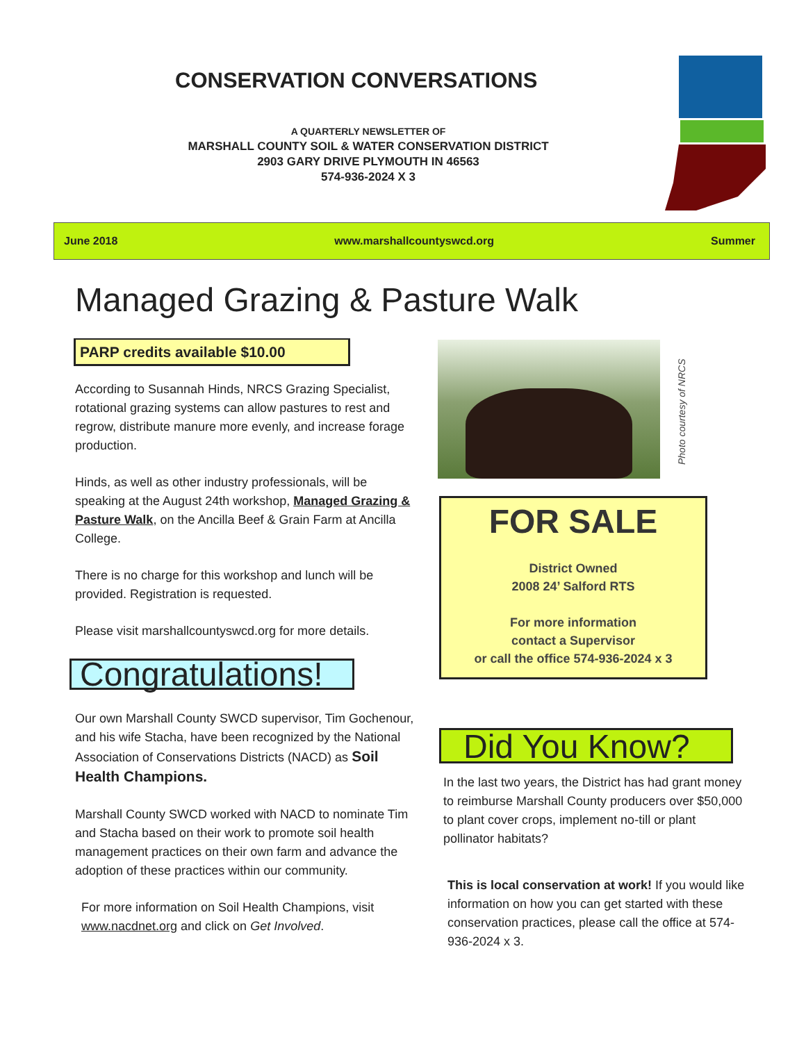CONSERVATION CONVERSATIONS
A QUARTERLY NEWSLETTER OF
MARSHALL COUNTY SOIL & WATER CONSERVATION DISTRICT
2903 GARY DRIVE PLYMOUTH IN 46563
574-936-2024 X 3
June 2018 www.marshallcountyswcd.org Summer
Managed Grazing & Pasture Walk
PARP credits available $10.00
According to Susannah Hinds, NRCS Grazing Specialist, rotational grazing systems can allow pastures to rest and regrow, distribute manure more evenly, and increase forage production.
Hinds, as well as other industry professionals, will be speaking at the August 24th workshop, Managed Grazing & Pasture Walk, on the Ancilla Beef & Grain Farm at Ancilla College.
There is no charge for this workshop and lunch will be provided. Registration is requested.
Please visit marshallcountyswcd.org for more details.
Congratulations!
Our own Marshall County SWCD supervisor, Tim Gochenour, and his wife Stacha, have been recognized by the National Association of Conservations Districts (NACD) as Soil Health Champions.
Marshall County SWCD worked with NACD to nominate Tim and Stacha based on their work to promote soil health management practices on their own farm and advance the adoption of these practices within our community.
For more information on Soil Health Champions, visit www.nacdnet.org and click on Get Involved.
Photo courtesy of NRCS
FOR SALE
District Owned
2008 24’ Salford RTS
For more information
contact a Supervisor
or call the office 574-936-2024 x 3
Did You Know?
In the last two years, the District has had grant money to reimburse Marshall County producers over $50,000 to plant cover crops, implement no-till or plant pollinator habitats?
This is local conservation at work! If you would like information on how you can get started with these conservation practices, please call the office at 574-936-2024 x 3.